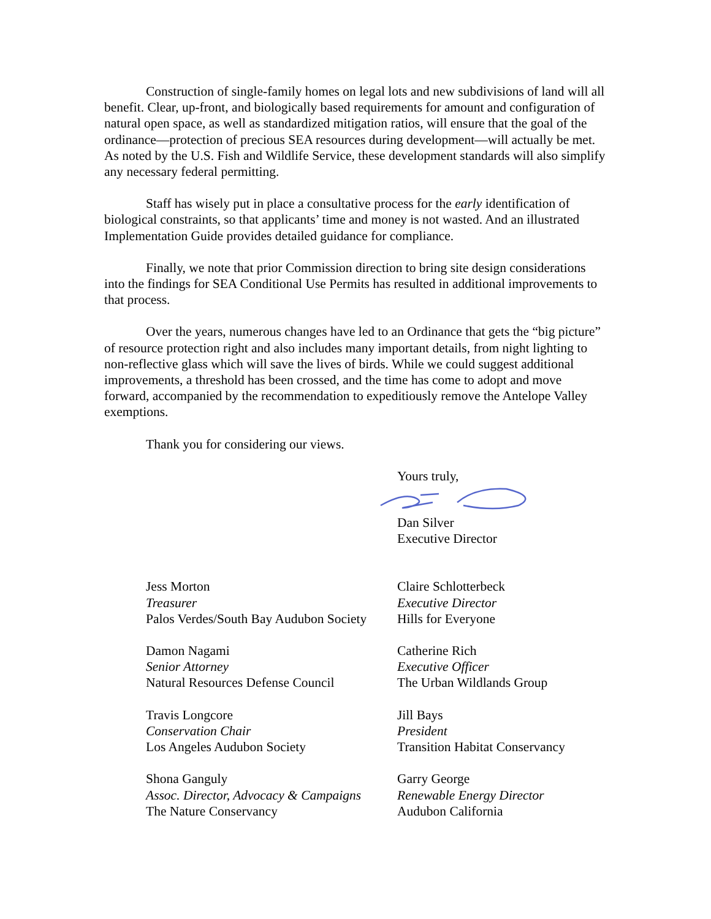Construction of single-family homes on legal lots and new subdivisions of land will all benefit. Clear, up-front, and biologically based requirements for amount and configuration of natural open space, as well as standardized mitigation ratios, will ensure that the goal of the ordinance—protection of precious SEA resources during development—will actually be met. As noted by the U.S. Fish and Wildlife Service, these development standards will also simplify any necessary federal permitting.
Staff has wisely put in place a consultative process for the early identification of biological constraints, so that applicants’ time and money is not wasted. And an illustrated Implementation Guide provides detailed guidance for compliance.
Finally, we note that prior Commission direction to bring site design considerations into the findings for SEA Conditional Use Permits has resulted in additional improvements to that process.
Over the years, numerous changes have led to an Ordinance that gets the “big picture” of resource protection right and also includes many important details, from night lighting to non-reflective glass which will save the lives of birds. While we could suggest additional improvements, a threshold has been crossed, and the time has come to adopt and move forward, accompanied by the recommendation to expeditiously remove the Antelope Valley exemptions.
Thank you for considering our views.
Yours truly, Dan Silver
Executive Director
Jess Morton
Treasurer
Palos Verdes/South Bay Audubon Society
Claire Schlotterbeck
Executive Director
Hills for Everyone
Damon Nagami
Senior Attorney
Natural Resources Defense Council
Catherine Rich
Executive Officer
The Urban Wildlands Group
Travis Longcore
Conservation Chair
Los Angeles Audubon Society
Jill Bays
President
Transition Habitat Conservancy
Shona Ganguly
Assoc. Director, Advocacy & Campaigns
The Nature Conservancy
Garry George
Renewable Energy Director
Audubon California